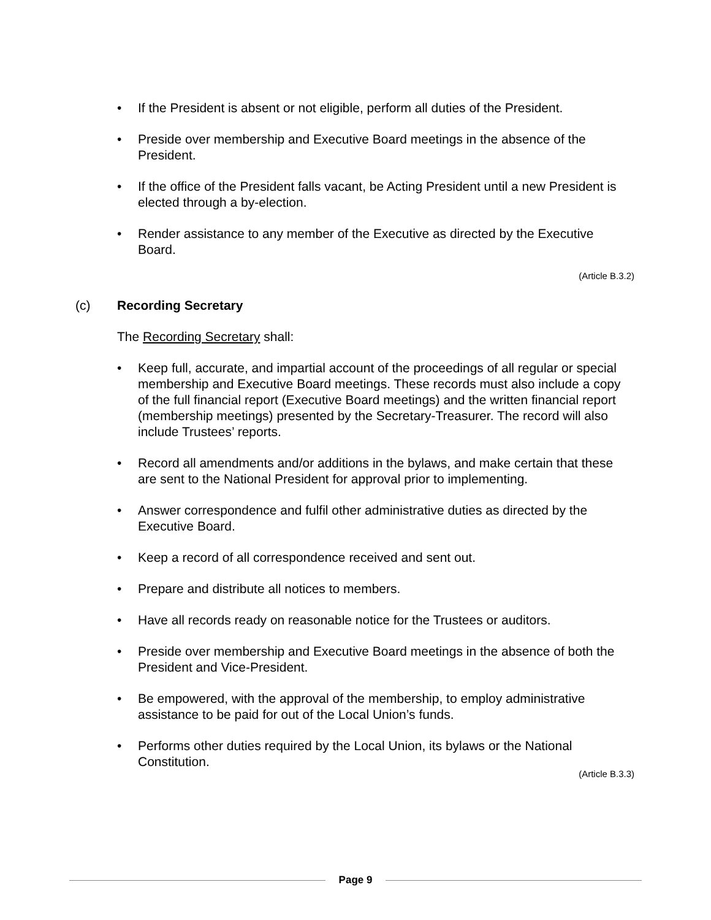• If the President is absent or not eligible, perform all duties of the President.
• Preside over membership and Executive Board meetings in the absence of the President.
• If the office of the President falls vacant, be Acting President until a new President is elected through a by-election.
• Render assistance to any member of the Executive as directed by the Executive Board.
(Article B.3.2)
(c) Recording Secretary
The Recording Secretary shall:
• Keep full, accurate, and impartial account of the proceedings of all regular or special membership and Executive Board meetings. These records must also include a copy of the full financial report (Executive Board meetings) and the written financial report (membership meetings) presented by the Secretary-Treasurer. The record will also include Trustees’ reports.
• Record all amendments and/or additions in the bylaws, and make certain that these are sent to the National President for approval prior to implementing.
• Answer correspondence and fulfil other administrative duties as directed by the Executive Board.
• Keep a record of all correspondence received and sent out.
• Prepare and distribute all notices to members.
• Have all records ready on reasonable notice for the Trustees or auditors.
• Preside over membership and Executive Board meetings in the absence of both the President and Vice-President.
• Be empowered, with the approval of the membership, to employ administrative assistance to be paid for out of the Local Union’s funds.
• Performs other duties required by the Local Union, its bylaws or the National Constitution.
(Article B.3.3)
Page 9